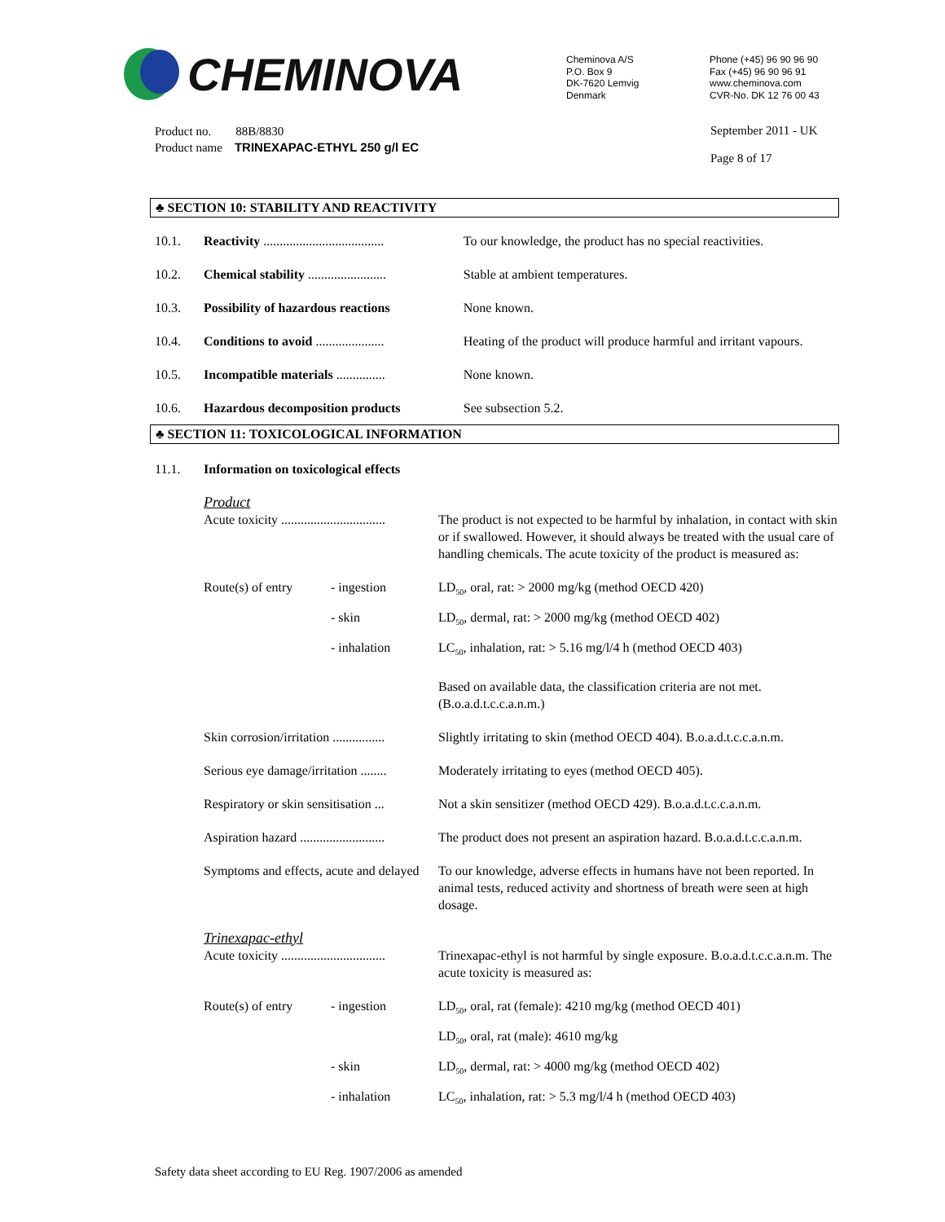CHEMINOVA
Cheminova A/S
P.O. Box 9
DK-7620 Lemvig
Denmark
Phone (+45) 96 90 96 90
Fax (+45) 96 90 96 91
www.cheminova.com
CVR-No. DK 12 76 00 43
Product no. 88B/8830
Product name TRINEXAPAC-ETHYL 250 g/l EC
September 2011 - UK
Page 8 of 17
♣ SECTION 10: STABILITY AND REACTIVITY
| 10.1. | Reactivity ..................................... | To our knowledge, the product has no special reactivities. |
| 10.2. | Chemical stability ........................ | Stable at ambient temperatures. |
| 10.3. | Possibility of hazardous reactions | None known. |
| 10.4. | Conditions to avoid ..................... | Heating of the product will produce harmful and irritant vapours. |
| 10.5. | Incompatible materials ............... | None known. |
| 10.6. | Hazardous decomposition products | See subsection 5.2. |
♣ SECTION 11: TOXICOLOGICAL INFORMATION
| 11.1. | Information on toxicological effects | | |
| | Product | | |
| | Acute toxicity ................................ | | The product is not expected to be harmful by inhalation, in contact with skin or if swallowed. However, it should always be treated with the usual care of handling chemicals. The acute toxicity of the product is measured as: |
| | Route(s) of entry | - ingestion | LD<sub>50</sub>, oral, rat: > 2000 mg/kg (method OECD 420) |
| | | - skin | LD<sub>50</sub>, dermal, rat: > 2000 mg/kg (method OECD 402) |
| | | - inhalation | LC<sub>50</sub>, inhalation, rat: > 5.16 mg/l/4 h (method OECD 403) |
| | | | Based on available data, the classification criteria are not met. (B.o.a.d.t.c.c.a.n.m.) |
| | Skin corrosion/irritation ................ | | Slightly irritating to skin (method OECD 404). B.o.a.d.t.c.c.a.n.m. |
| | Serious eye damage/irritation ........ | | Moderately irritating to eyes (method OECD 405). |
| | Respiratory or skin sensitisation ... | | Not a skin sensitizer (method OECD 429). B.o.a.d.t.c.c.a.n.m. |
| | Aspiration hazard .......................... | | The product does not present an aspiration hazard. B.o.a.d.t.c.c.a.n.m. |
| | Symptoms and effects, acute and delayed | | To our knowledge, adverse effects in humans have not been reported. In animal tests, reduced activity and shortness of breath were seen at high dosage. |
| | Trinexapac-ethyl | | |
| | Acute toxicity ................................ | | Trinexapac-ethyl is not harmful by single exposure. B.o.a.d.t.c.c.a.n.m. The acute toxicity is measured as: |
| | Route(s) of entry | - ingestion | LD<sub>50</sub>, oral, rat (female): 4210 mg/kg (method OECD 401) |
| | | | LD<sub>50</sub>, oral, rat (male): 4610 mg/kg |
| | | - skin | LD<sub>50</sub>, dermal, rat: > 4000 mg/kg (method OECD 402) |
| | | - inhalation | LC<sub>50</sub>, inhalation, rat: > 5.3 mg/l/4 h (method OECD 403) |
Safety data sheet according to EU Reg. 1907/2006 as amended